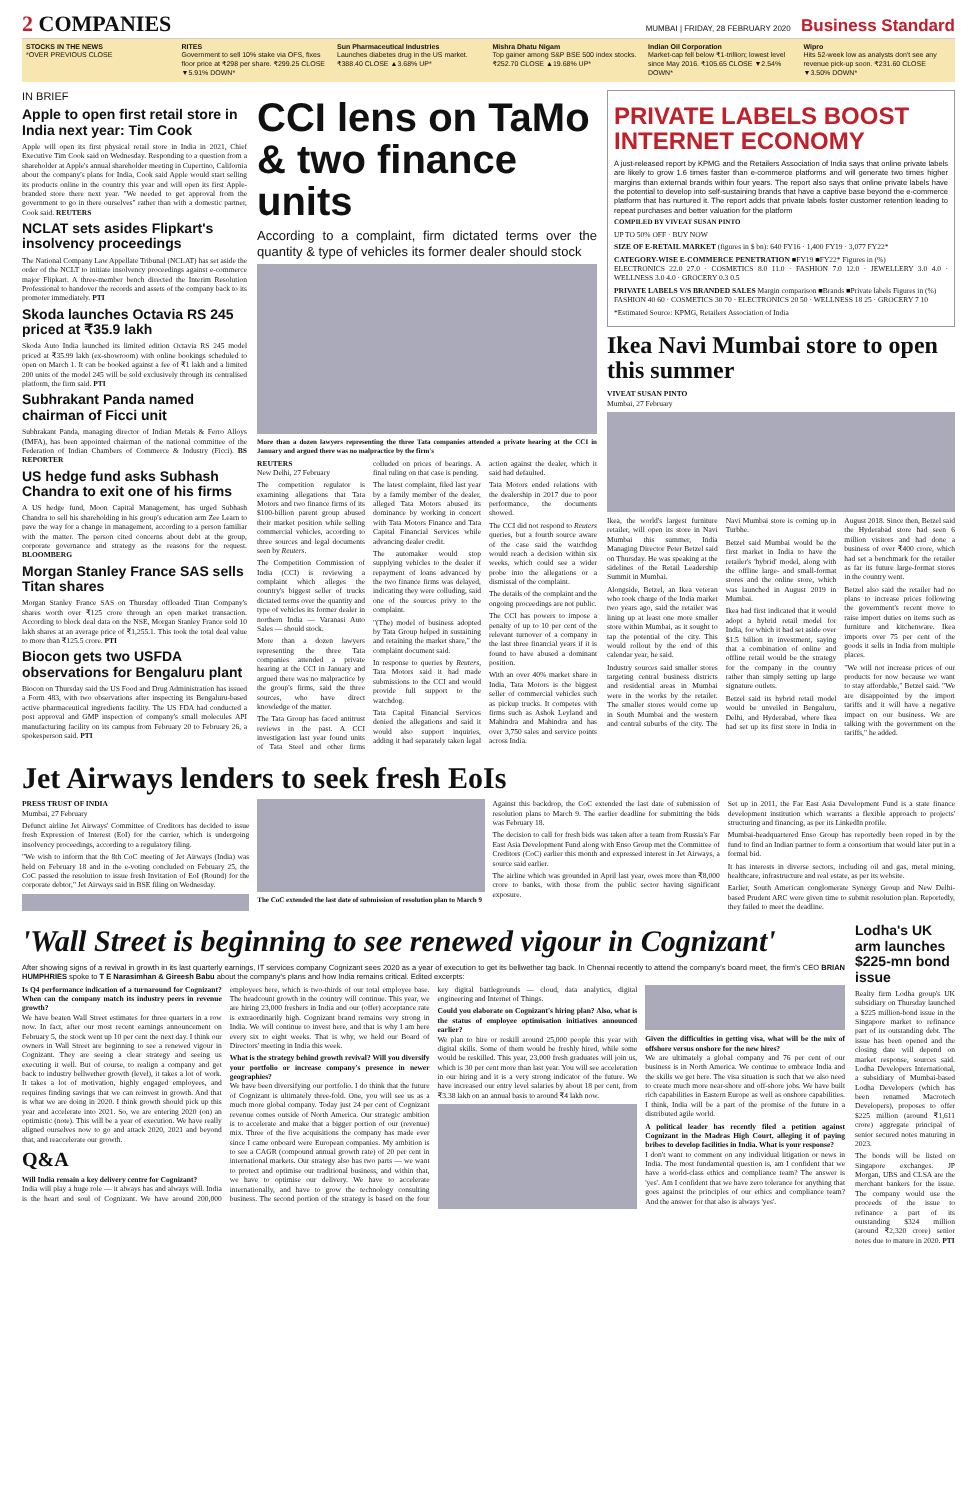2 COMPANIES
MUMBAI | FRIDAY, 28 FEBRUARY 2020 Business Standard
STOCKS IN THE NEWS
*OVER PREVIOUS CLOSE
RITES
Government to sell 10% stake via OFS, fixes floor price at ₹298 per share. ₹299.25 CLOSE ▼5.91% DOWN*
Sun Pharmaceutical Industries
Launches diabetes drug in the US market. ₹388.40 CLOSE ▲3.68% UP*
Mishra Dhatu Nigam
Top gainer among S&P BSE 500 index stocks. ₹252.70 CLOSE ▲19.68% UP*
Indian Oil Corporation
Market-cap fell below ₹1-trillion; lowest level since May 2016. ₹105.65 CLOSE ▼2.54% DOWN*
Wipro
Hits 52-week low as analysts don't see any revenue pick-up soon. ₹231.60 CLOSE ▼3.50% DOWN*
IN BRIEF
Apple to open first retail store in India next year: Tim Cook
Apple will open its first physical retail store in India in 2021, Chief Executive Tim Cook said on Wednesday. Responding to a question from a shareholder at Apple's annual shareholder meeting in Cupertino, California about the company's plans for India, Cook said Apple would start selling its products online in the country this year and will open its first Apple-branded store there next year. "We needed to get approval from the government to go in there ourselves" rather than with a domestic partner, Cook said. REUTERS
NCLAT sets asides Flipkart's insolvency proceedings
The National Company Law Appellate Tribunal (NCLAT) has set aside the order of the NCLT to initiate insolvency proceedings against e-commerce major Flipkart. A three-member bench directed the Interim Resolution Professional to handover the records and assets of the company back to its promoter immediately. PTI
Skoda launches Octavia RS 245 priced at ₹35.9 lakh
Skoda Auto India launched its limited edition Octavia RS 245 model priced at ₹35.99 lakh (ex-showroom) with online bookings scheduled to open on March 1. It can be booked against a fee of ₹1 lakh and a limited 200 units of the model 245 will be sold exclusively through its centralised platform, the firm said. PTI
Subhrakant Panda named chairman of Ficci unit
Subhrakant Panda, managing director of Indian Metals & Ferro Alloys (IMFA), has been appointed chairman of the national committee of the Federation of Indian Chambers of Commerce & Industry (Ficci). BS REPORTER
US hedge fund asks Subhash Chandra to exit one of his firms
A US hedge fund, Moon Capital Management, has urged Subhash Chandra to sell his shareholding in his group's education arm Zee Learn to pave the way for a change in management, according to a person familiar with the matter. The person cited concerns about debt at the group, corporate governance and strategy as the reasons for the request. BLOOMBERG
Morgan Stanley France SAS sells Titan shares
Morgan Stanley France SAS on Thursday offloaded Titan Company's shares worth over ₹125 crore through an open market transaction. According to block deal data on the NSE, Morgan Stanley France sold 10 lakh shares at an average price of ₹1,255.1. This took the total deal value to more than ₹125.5 crore. PTI
Biocon gets two USFDA observations for Bengaluru plant
Biocon on Thursday said the US Food and Drug Administration has issued a Form 483, with two observations after inspecting its Bengaluru-based active pharmaceutical ingredients facility. The US FDA had conducted a post approval and GMP inspection of company's small molecules API manufacturing facility on its campus from February 20 to February 26, a spokesperson said. PTI
CCI lens on TaMo & two finance units
According to a complaint, firm dictated terms over the quantity & type of vehicles its former dealer should stock
More than a dozen lawyers representing the three Tata companies attended a private hearing at the CCI in January and argued there was no malpractice by the firm's
REUTERS
New Delhi, 27 February
The competition regulator is examining allegations that Tata Motors and two finance firms of its $100-billion parent group abused their market position while selling commercial vehicles, according to three sources and legal documents seen by Reuters.
The Competition Commission of India (CCI) is reviewing a complaint which alleges the country's biggest seller of trucks dictated terms over the quantity and type of vehicles its former dealer in northern India — Varanasi Auto Sales — should stock.
More than a dozen lawyers representing the three Tata companies attended a private hearing at the CCI in January and argued there was no malpractice by the group's firms, said the three sources, who have direct knowledge of the matter.
The Tata Group has faced antitrust reviews in the past. A CCI investigation last year found units of Tata Steel and other firms colluded on prices of bearings. A final ruling on that case is pending.
The latest complaint, filed last year by a family member of the dealer, alleged Tata Motors abused its dominance by working in concert with Tata Motors Finance and Tata Capital Financial Services while advancing dealer credit.
The automaker would stop supplying vehicles to the dealer if repayment of loans advanced by the two finance firms was delayed, indicating they were colluding, said one of the sources privy to the complaint.
"(The) model of business adopted by Tata Group helped in sustaining and retaining the market share," the complaint document said.
In response to queries by Reuters, Tata Motors said it had made submissions to the CCI and would provide full support to the watchdog.
Tata Capital Financial Services denied the allegations and said it would also support inquiries, adding it had separately taken legal action against the dealer, which it said had defaulted.
Tata Motors ended relations with the dealership in 2017 due to poor performance, the documents showed.
The CCI did not respond to Reuters queries, but a fourth source aware of the case said the watchdog would reach a decision within six weeks, which could see a wider probe into the allegations or a dismissal of the complaint.
The details of the complaint and the ongoing proceedings are not public.
The CCI has powers to impose a penalty of up to 10 per cent of the relevant turnover of a company in the last three financial years if it is found to have abused a dominant position.
With an over 40% market share in India, Tata Motors is the biggest seller of commercial vehicles such as pickup trucks. It competes with firms such as Ashok Leyland and Mahindra and Mahindra and has over 3,750 sales and service points across India.
PRIVATE LABELS BOOST INTERNET ECONOMY
A just-released report by KPMG and the Retailers Association of India says that online private labels are likely to grow 1.6 times faster than e-commerce platforms and will generate two times higher margins than external brands within four years. The report also says that online private labels have the potential to develop into self-sustaining brands that have a captive base beyond the e-commerce platform that has nurtured it. The report adds that private labels foster customer retention leading to repeat purchases and better valuation for the platform
COMPILED BY VIVEAT SUSAN PINTO
UP TO 50% OFF · BUY NOW
SIZE OF E-RETAIL MARKET (figures in $ bn): 640 FY16 · 1,400 FY19 · 3,077 FY22*
CATEGORY-WISE E-COMMERCE PENETRATION ■FY19 ■FY22* Figures in (%)
ELECTRONICS 22.0 27.0 · COSMETICS 8.0 11.0 · FASHION 7.0 12.0 · JEWELLERY 3.0 4.0 · WELLNESS 3.0 4.0 · GROCERY 0.3 0.5
PRIVATE LABELS V/S BRANDED SALES Margin comparison ■Brands ■Private labels Figures in (%)
FASHION 40 60 · COSMETICS 30 70 · ELECTRONICS 20 50 · WELLNESS 18 25 · GROCERY 7 10
*Estimated Source: KPMG, Retailers Association of India
Ikea Navi Mumbai store to open this summer
VIVEAT SUSAN PINTO
Mumbai, 27 February
Ikea, the world's largest furniture retailer, will open its store in Navi Mumbai this summer, India Managing Director Peter Betzel said on Thursday. He was speaking at the sidelines of the Retail Leadership Summit in Mumbai.
Alongside, Betzel, an Ikea veteran who took charge of the India market two years ago, said the retailer was lining up at least one more smaller store within Mumbai, as it sought to tap the potential of the city. This would rollout by the end of this calendar year, he said.
Industry sources said smaller stores targeting central business districts and residential areas in Mumbai were in the works by the retailer. The smaller stores would come up in South Mumbai and the western and central suburbs of the city. The Navi Mumbai store is coming up in Turbhe.
Betzel said Mumbai would be the first market in India to have the retailer's 'hybrid' model, along with the offline large- and small-format stores and the online store, which was launched in August 2019 in Mumbai.
Ikea had first indicated that it would adopt a hybrid retail model for India, for which it had set aside over $1.5 billion in investment, saying that a combination of online and offline retail would be the strategy for the company in the country rather than simply setting up large signature outlets.
Betzel said its hybrid retail model would be unveiled in Bengaluru, Delhi, and Hyderabad, where Ikea had set up its first store in India in August 2018. Since then, Betzel said the Hyderabad store had seen 6 million visitors and had done a business of over ₹400 crore, which had set a benchmark for the retailer as far its future large-format stores in the country went.
Betzel also said the retailer had no plans to increase prices following the government's recent move to raise import duties on items such as furniture and kitchenware. Ikea imports over 75 per cent of the goods it sells in India from multiple places.
"We will not increase prices of our products for now because we want to stay affordable," Betzel said. "We are disappointed by the import tariffs and it will have a negative impact on our business. We are talking with the government on the tariffs," he added.
Jet Airways lenders to seek fresh EoIs
PRESS TRUST OF INDIA
Mumbai, 27 February
Defunct airline Jet Airways' Committee of Creditors has decided to issue fresh Expression of Interest (EoI) for the carrier, which is undergoing insolvency proceedings, according to a regulatory filing.
"We wish to inform that the 8th CoC meeting of Jet Airways (India) was held on February 18 and in the e-voting concluded on February 25, the CoC passed the resolution to issue fresh Invitation of EoI (Round) for the corporate debtor," Jet Airways said in BSE filing on Wednesday.
The CoC extended the last date of submission of resolution plan to March 9
Against this backdrop, the CoC extended the last date of submission of resolution plans to March 9. The earlier deadline for submitting the bids was February 18.
The decision to call for fresh bids was taken after a team from Russia's Far East Asia Development Fund along with Enso Group met the Committee of Creditors (CoC) earlier this month and expressed interest in Jet Airways, a source said earlier.
The airline which was grounded in April last year, owes more than ₹8,000 crore to banks, with those from the public sector having significant exposure.
Set up in 2011, the Far East Asia Development Fund is a state finance development institution which warrants a flexible approach to projects' structuring and financing, as per its LinkedIn profile.
Mumbai-headquartered Enso Group has reportedly been roped in by the fund to find an Indian partner to form a consortium that would later put in a formal bid.
It has interests in diverse sectors, including oil and gas, metal mining, healthcare, infrastructure and real estate, as per its website.
Earlier, South American conglomerate Synergy Group and New Delhi-based Prudent ARC were given time to submit resolution plan. Reportedly, they failed to meet the deadline.
'Wall Street is beginning to see renewed vigour in Cognizant'
After showing signs of a revival in growth in its last quarterly earnings, IT services company Cognizant sees 2020 as a year of execution to get its bellwether tag back. In Chennai recently to attend the company's board meet, the firm's CEO BRIAN HUMPHRIES spoke to T E Narasimhan & Gireesh Babu about the company's plans and how India remains critical. Edited excerpts:
Is Q4 performance indication of a turnaround for Cognizant? When can the company match its industry peers in revenue growth?
We have beaten Wall Street estimates for three quarters in a row now. In fact, after our most recent earnings announcement on February 5, the stock went up 10 per cent the next day. I think our owners in Wall Street are beginning to see a renewed vigour in Cognizant. They are seeing a clear strategy and seeing us executing it well. But of course, to realign a company and get back to industry bellwether growth (level), it takes a lot of work. It takes a lot of motivation, highly engaged employees, and requires finding savings that we can reinvest in growth. And that is what we are doing in 2020. I think growth should pick up this year and accelerate into 2021. So, we are entering 2020 (on) an optimistic (note). This will be a year of execution. We have really aligned ourselves now to go and attack 2020, 2021 and beyond that, and reaccelerate our growth.
Q&A
Will India remain a key delivery centre for Cognizant?
India will play a huge role — it always has and always will. India is the heart and soul of Cognizant. We have around 200,000 employees here, which is two-thirds of our total employee base. The headcount growth in the country will continue. This year, we are hiring 23,000 freshers in India and our (offer) acceptance rate is extraordinarily high. Cognizant brand remains very strong in India. We will continue to invest here, and that is why I am here every six to eight weeks. That is why, we held our Board of Directors' meeting in India this week.
What is the strategy behind growth revival? Will you diversify your portfolio or increase company's presence in newer geographies?
We have been diversifying our portfolio. I do think that the future of Cognizant is ultimately three-fold. One, you will see us as a much more global company. Today just 24 per cent of Cognizant revenue comes outside of North America. Our strategic ambition is to accelerate and make that a bigger portion of our (revenue) mix. Three of the five acquisitions the company has made ever since I came onboard were European companies. My ambition is to see a CAGR (compound annual growth rate) of 20 per cent in international markets. Our strategy also has two parts — we want to protect and optimise our traditional business, and within that, we have to optimise our delivery. We have to accelerate internationally, and have to grow the technology consulting business. The second portion of the strategy is based on the four key digital battlegrounds — cloud, data analytics, digital engineering and Internet of Things.
Could you elaborate on Cognizant's hiring plan? Also, what is the status of employee optimisation initiatives announced earlier?
We plan to hire or reskill around 25,000 people this year with digital skills. Some of them would be freshly hired, while some would be reskilled. This year, 23,000 fresh graduates will join us, which is 30 per cent more than last year. You will see acceleration in our hiring and it is a very strong indicator of the future. We have increased our entry level salaries by about 18 per cent, from ₹3.38 lakh on an annual basis to around ₹4 lakh now.
Given the difficulties in getting visa, what will be the mix of offshore versus onshore for the new hires?
We are ultimately a global company and 76 per cent of our business is in North America. We continue to embrace India and the skills we get here. The visa situation is such that we also need to create much more near-shore and off-shore jobs. We have built rich capabilities in Eastern Europe as well as onshore capabilities. I think, India will be a part of the promise of the future in a distributed agile world.
A political leader has recently filed a petition against Cognizant in the Madras High Court, alleging it of paying bribes to develop facilities in India. What is your response?
I don't want to comment on any individual litigation or news in India. The most fundamental question is, am I confident that we have a world-class ethics and compliance team? The answer is 'yes'. Am I confident that we have zero tolerance for anything that goes against the principles of our ethics and compliance team? And the answer for that also is always 'yes'.
Lodha's UK arm launches $225-mn bond issue
Realty firm Lodha group's UK subsidiary on Thursday launched a $225 million-bond issue in the Singapore market to refinance part of its outstanding debt. The issue has been opened and the closing date will depend on market response, sources said. Lodha Developers International, a subsidiary of Mumbai-based Lodha Developers (which has been renamed Macrotech Developers), proposes to offer $225 million (around ₹1,611 crore) aggregate principal of senior secured notes maturing in 2023.
The bonds will be listed on Singapore exchanges. JP Morgan, UBS and CLSA are the merchant bankers for the issue. The company would use the proceeds of the issue to refinance a part of its outstanding $324 million (around ₹2,320 crore) senior notes due to mature in 2020. PTI